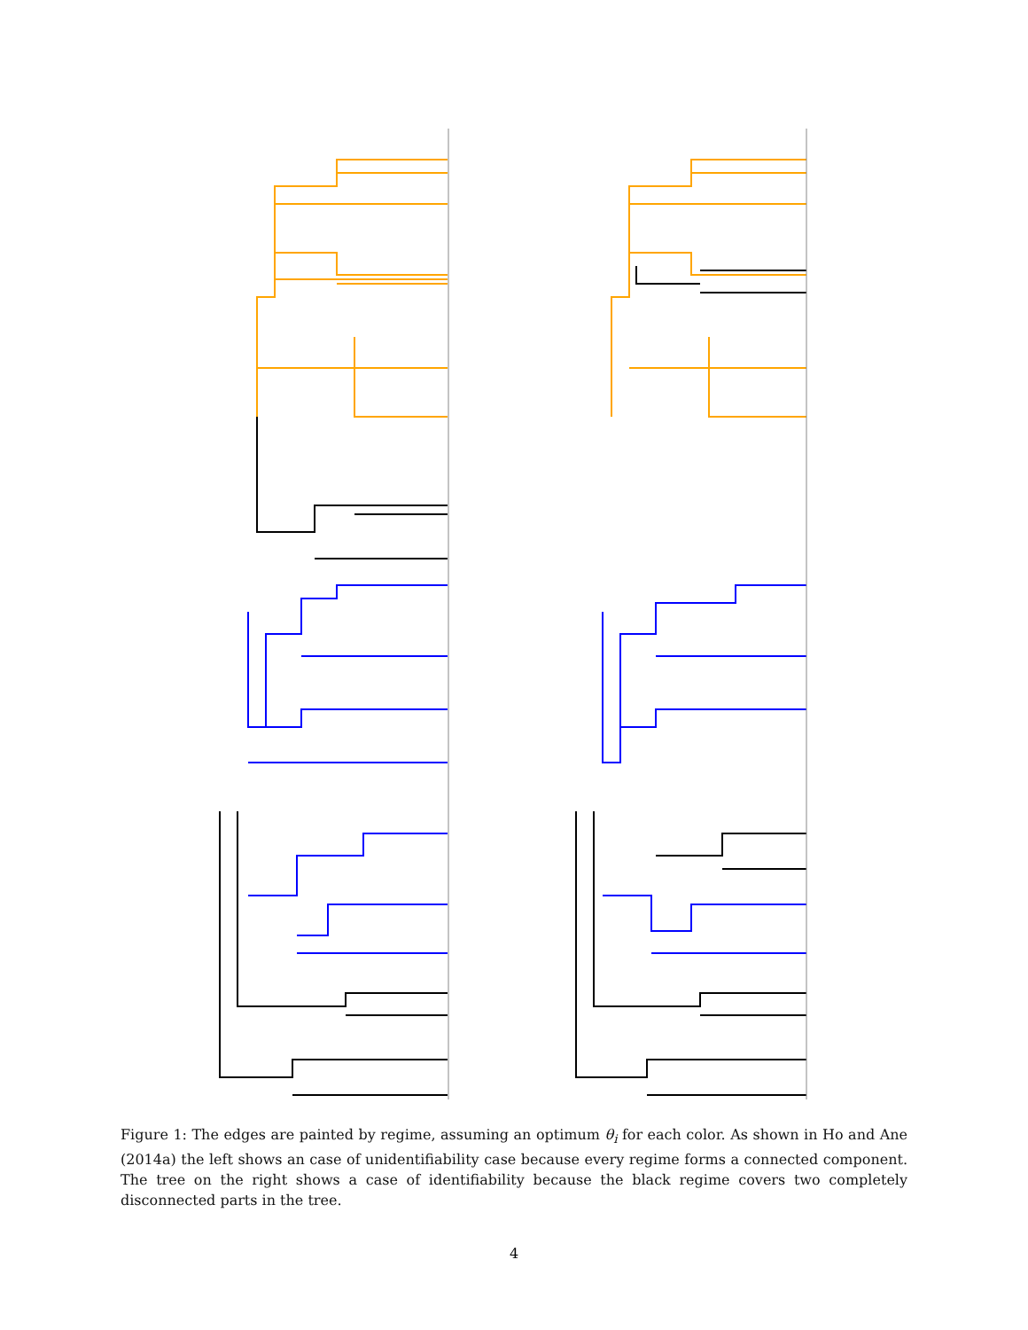Figure 1: The edges are painted by regime, assuming an optimum θ<sub>i</sub> for each color. As shown in Ho and Ane (2014a) the left shows an case of unidentifiability case because every regime forms a connected component. The tree on the right shows a case of identifiability because the black regime covers two completely disconnected parts in the tree.
4